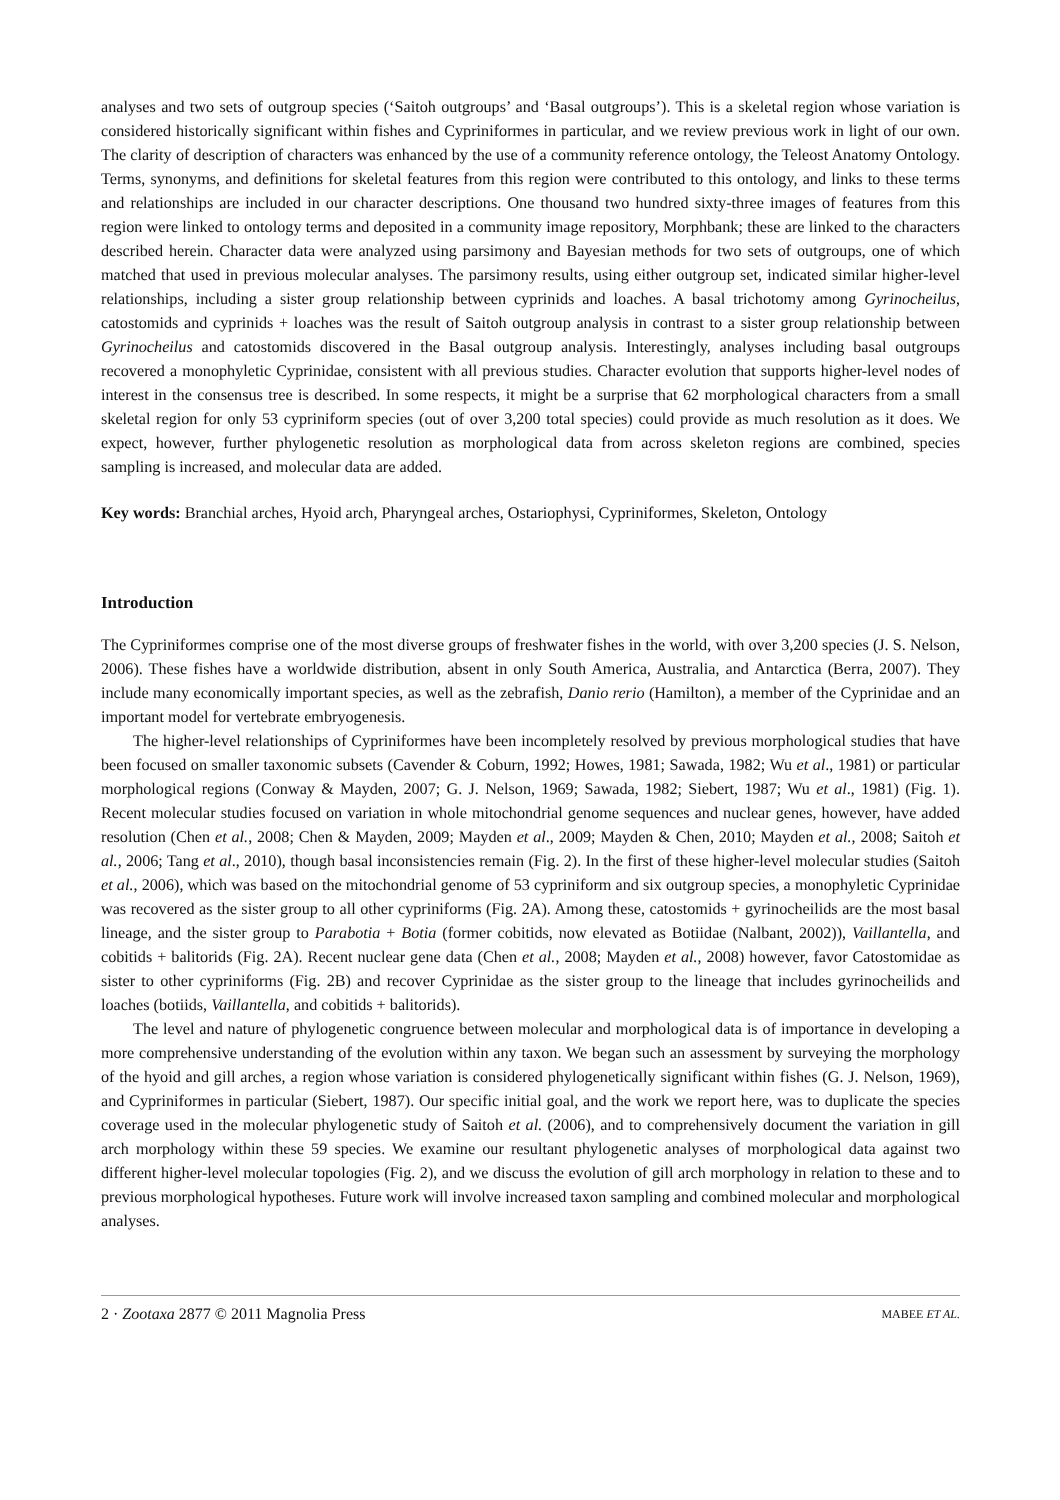analyses and two sets of outgroup species (‘Saitoh outgroups’ and ‘Basal outgroups’). This is a skeletal region whose variation is considered historically significant within fishes and Cypriniformes in particular, and we review previous work in light of our own. The clarity of description of characters was enhanced by the use of a community reference ontology, the Teleost Anatomy Ontology. Terms, synonyms, and definitions for skeletal features from this region were contributed to this ontology, and links to these terms and relationships are included in our character descriptions. One thousand two hundred sixty-three images of features from this region were linked to ontology terms and deposited in a community image repository, Morphbank; these are linked to the characters described herein. Character data were analyzed using parsimony and Bayesian methods for two sets of outgroups, one of which matched that used in previous molecular analyses. The parsimony results, using either outgroup set, indicated similar higher-level relationships, including a sister group relationship between cyprinids and loaches. A basal trichotomy among Gyrinocheilus, catostomids and cyprinids + loaches was the result of Saitoh outgroup analysis in contrast to a sister group relationship between Gyrinocheilus and catostomids discovered in the Basal outgroup analysis. Interestingly, analyses including basal outgroups recovered a monophyletic Cyprinidae, consistent with all previous studies. Character evolution that supports higher-level nodes of interest in the consensus tree is described. In some respects, it might be a surprise that 62 morphological characters from a small skeletal region for only 53 cypriniform species (out of over 3,200 total species) could provide as much resolution as it does. We expect, however, further phylogenetic resolution as morphological data from across skeleton regions are combined, species sampling is increased, and molecular data are added.
Key words: Branchial arches, Hyoid arch, Pharyngeal arches, Ostariophysi, Cypriniformes, Skeleton, Ontology
Introduction
The Cypriniformes comprise one of the most diverse groups of freshwater fishes in the world, with over 3,200 species (J. S. Nelson, 2006). These fishes have a worldwide distribution, absent in only South America, Australia, and Antarctica (Berra, 2007). They include many economically important species, as well as the zebrafish, Danio rerio (Hamilton), a member of the Cyprinidae and an important model for vertebrate embryogenesis.
The higher-level relationships of Cypriniformes have been incompletely resolved by previous morphological studies that have been focused on smaller taxonomic subsets (Cavender & Coburn, 1992; Howes, 1981; Sawada, 1982; Wu et al., 1981) or particular morphological regions (Conway & Mayden, 2007; G. J. Nelson, 1969; Sawada, 1982; Siebert, 1987; Wu et al., 1981) (Fig. 1). Recent molecular studies focused on variation in whole mitochondrial genome sequences and nuclear genes, however, have added resolution (Chen et al., 2008; Chen & Mayden, 2009; Mayden et al., 2009; Mayden & Chen, 2010; Mayden et al., 2008; Saitoh et al., 2006; Tang et al., 2010), though basal inconsistencies remain (Fig. 2). In the first of these higher-level molecular studies (Saitoh et al., 2006), which was based on the mitochondrial genome of 53 cypriniform and six outgroup species, a monophyletic Cyprinidae was recovered as the sister group to all other cypriniforms (Fig. 2A). Among these, catostomids + gyrinocheilids are the most basal lineage, and the sister group to Parabotia + Botia (former cobitids, now elevated as Botiidae (Nalbant, 2002)), Vaillantella, and cobitids + balitorids (Fig. 2A). Recent nuclear gene data (Chen et al., 2008; Mayden et al., 2008) however, favor Catostomidae as sister to other cypriniforms (Fig. 2B) and recover Cyprinidae as the sister group to the lineage that includes gyrinocheilids and loaches (botiids, Vaillantella, and cobitids + balitorids).
The level and nature of phylogenetic congruence between molecular and morphological data is of importance in developing a more comprehensive understanding of the evolution within any taxon. We began such an assessment by surveying the morphology of the hyoid and gill arches, a region whose variation is considered phylogenetically significant within fishes (G. J. Nelson, 1969), and Cypriniformes in particular (Siebert, 1987). Our specific initial goal, and the work we report here, was to duplicate the species coverage used in the molecular phylogenetic study of Saitoh et al. (2006), and to comprehensively document the variation in gill arch morphology within these 59 species. We examine our resultant phylogenetic analyses of morphological data against two different higher-level molecular topologies (Fig. 2), and we discuss the evolution of gill arch morphology in relation to these and to previous morphological hypotheses. Future work will involve increased taxon sampling and combined molecular and morphological analyses.
2 · Zootaxa 2877 © 2011 Magnolia Press MABEE ET AL.